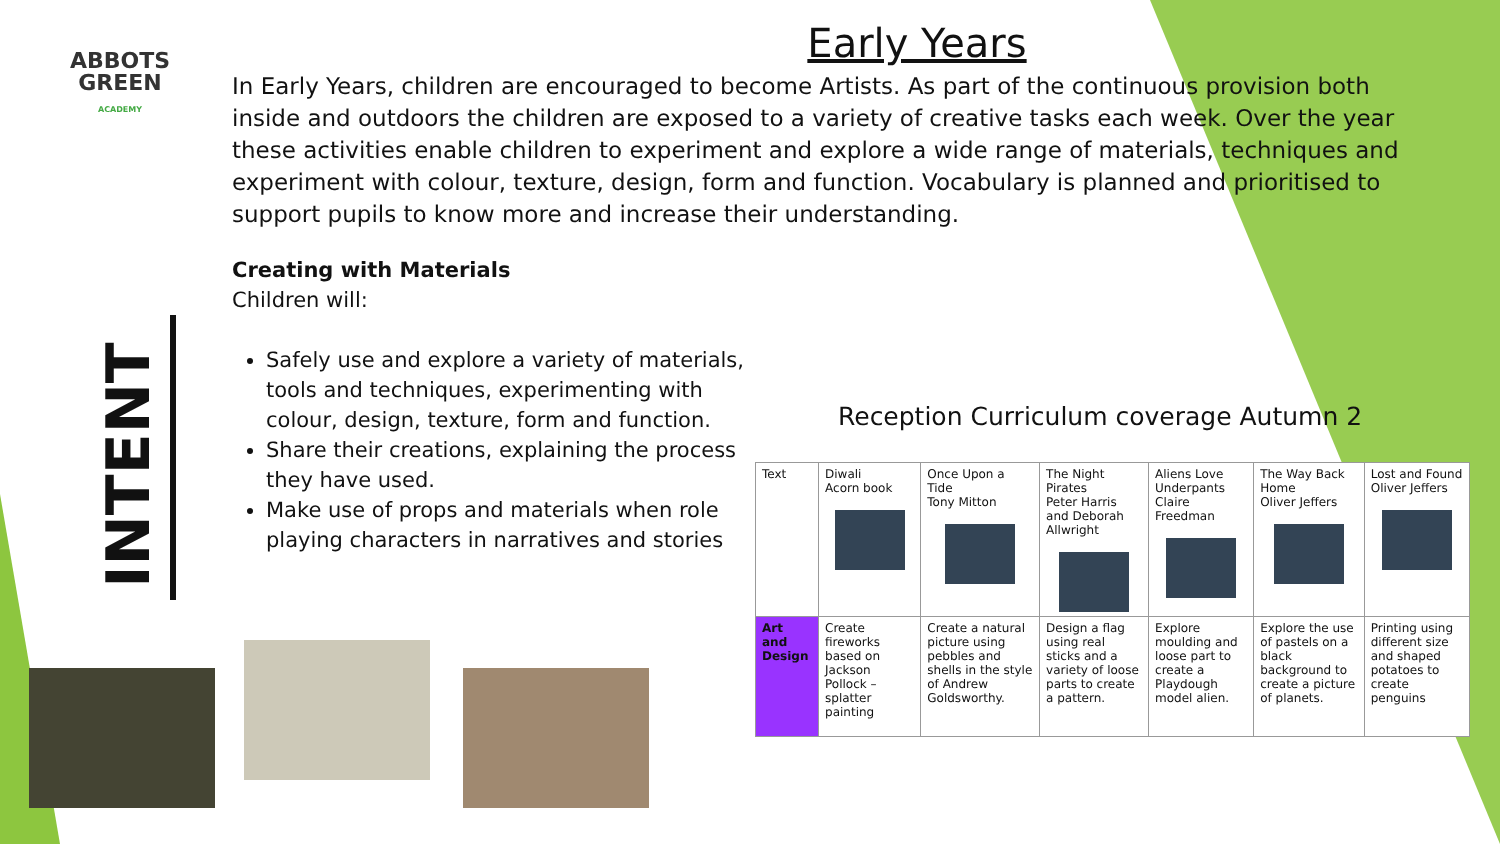ABBOTS GREEN
ACADEMY
INTENT
Early Years
In Early Years, children are encouraged to become Artists. As part of the continuous provision both inside and outdoors the children are exposed to a variety of creative tasks each week. Over the year these activities enable children to experiment and explore a wide range of materials, techniques and experiment with colour, texture, design, form and function. Vocabulary is planned and prioritised to support pupils to know more and increase their understanding.
Creating with Materials
Children will:
Safely use and explore a variety of materials, tools and techniques, experimenting with colour, design, texture, form and function.
Share their creations, explaining the process they have used.
Make use of props and materials when role playing characters in narratives and stories
Reception Curriculum coverage Autumn 2
| Text | Diwali Acorn book | Once Upon a Tide Tony Mitton | The Night Pirates Peter Harris and Deborah Allwright | Aliens Love Underpants Claire Freedman | The Way Back Home Oliver Jeffers | Lost and Found Oliver Jeffers |
| --- | --- | --- | --- | --- | --- | --- |
| Art and Design | Create fireworks based on Jackson Pollock – splatter painting | Create a natural picture using pebbles and shells in the style of Andrew Goldsworthy. | Design a flag using real sticks and a variety of loose parts to create a pattern. | Explore moulding and loose part to create a Playdough model alien. | Explore the use of pastels on a black background to create a picture of planets. | Printing using different size and shaped potatoes to create penguins |